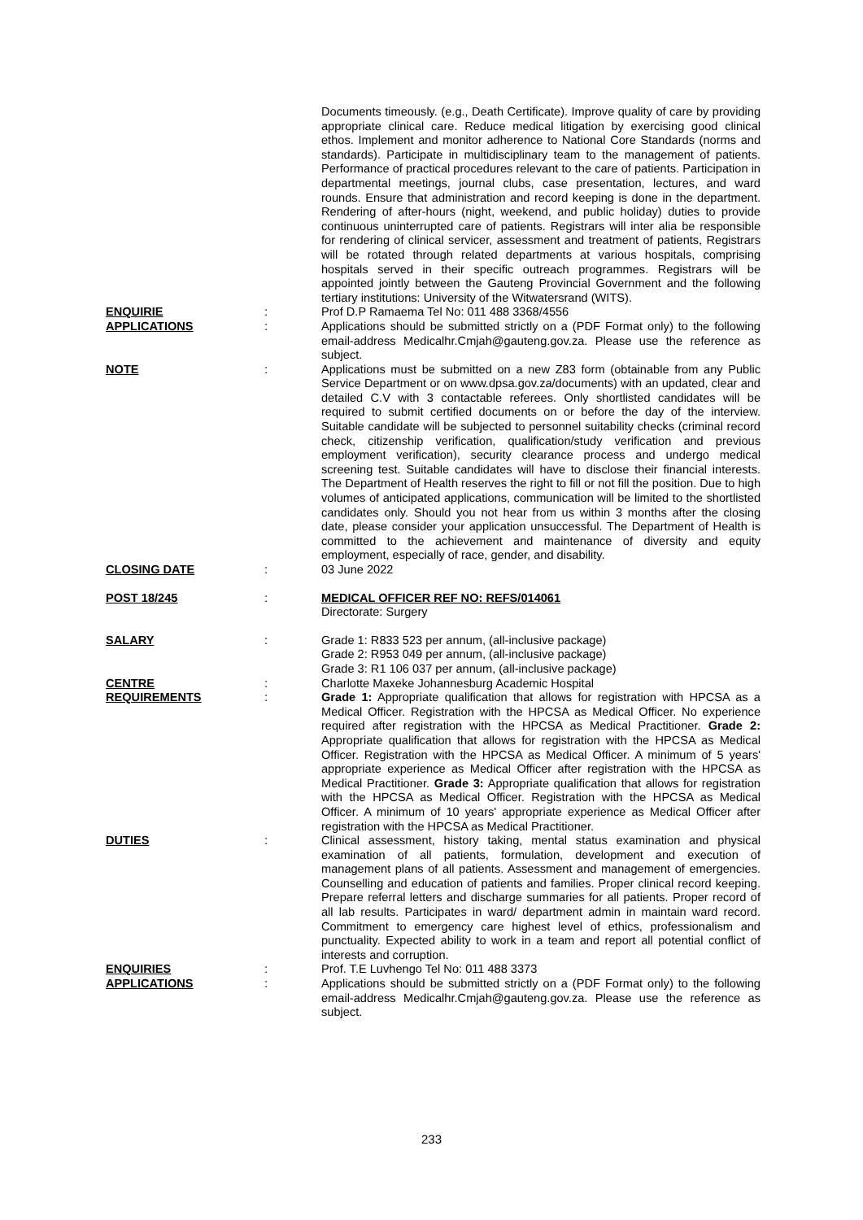| | | Documents timeously. (e.g., Death Certificate). Improve quality of care by providing appropriate clinical care. Reduce medical litigation by exercising good clinical ethos. Implement and monitor adherence to National Core Standards (norms and standards). Participate in multidisciplinary team to the management of patients. Performance of practical procedures relevant to the care of patients. Participation in departmental meetings, journal clubs, case presentation, lectures, and ward rounds. Ensure that administration and record keeping is done in the department. Rendering of after-hours (night, weekend, and public holiday) duties to provide continuous uninterrupted care of patients. Registrars will inter alia be responsible for rendering of clinical servicer, assessment and treatment of patients, Registrars will be rotated through related departments at various hospitals, comprising hospitals served in their specific outreach programmes. Registrars will be appointed jointly between the Gauteng Provincial Government and the following tertiary institutions: University of the Witwatersrand (WITS). |
| ENQUIRIE | : | Prof D.P Ramaema Tel No: 011 488 3368/4556 |
| APPLICATIONS | : | Applications should be submitted strictly on a (PDF Format only) to the following email-address Medicalhr.Cmjah@gauteng.gov.za . Please use the reference as subject. |
| NOTE | : | Applications must be submitted on a new Z83 form (obtainable from any Public Service Department or on www.dpsa.gov.za/documents) with an updated, clear and detailed C.V with 3 contactable referees. Only shortlisted candidates will be required to submit certified documents on or before the day of the interview. Suitable candidate will be subjected to personnel suitability checks (criminal record check, citizenship verification, qualification/study verification and previous employment verification), security clearance process and undergo medical screening test. Suitable candidates will have to disclose their financial interests. The Department of Health reserves the right to fill or not fill the position. Due to high volumes of anticipated applications, communication will be limited to the shortlisted candidates only. Should you not hear from us within 3 months after the closing date, please consider your application unsuccessful. The Department of Health is committed to the achievement and maintenance of diversity and equity employment, especially of race, gender, and disability. |
| CLOSING DATE | : | 03 June 2022 |
| POST 18/245 | : | MEDICAL OFFICER REF NO: REFS/014061 Directorate: Surgery |
| SALARY | : | Grade 1: R833 523 per annum, (all-inclusive package) Grade 2: R953 049 per annum, (all-inclusive package) Grade 3: R1 106 037 per annum, (all-inclusive package) |
| CENTRE | : | Charlotte Maxeke Johannesburg Academic Hospital |
| REQUIREMENTS | : | Grade 1: Appropriate qualification that allows for registration with HPCSA as a Medical Officer. Registration with the HPCSA as Medical Officer. No experience required after registration with the HPCSA as Medical Practitioner. Grade 2: Appropriate qualification that allows for registration with the HPCSA as Medical Officer. Registration with the HPCSA as Medical Officer. A minimum of 5 years' appropriate experience as Medical Officer after registration with the HPCSA as Medical Practitioner. Grade 3: Appropriate qualification that allows for registration with the HPCSA as Medical Officer. Registration with the HPCSA as Medical Officer. A minimum of 10 years' appropriate experience as Medical Officer after registration with the HPCSA as Medical Practitioner. |
| DUTIES | : | Clinical assessment, history taking, mental status examination and physical examination of all patients, formulation, development and execution of management plans of all patients. Assessment and management of emergencies. Counselling and education of patients and families. Proper clinical record keeping. Prepare referral letters and discharge summaries for all patients. Proper record of all lab results. Participates in ward/ department admin in maintain ward record. Commitment to emergency care highest level of ethics, professionalism and punctuality. Expected ability to work in a team and report all potential conflict of interests and corruption. |
| ENQUIRIES | : | Prof. T.E Luvhengo Tel No: 011 488 3373 |
| APPLICATIONS | : | Applications should be submitted strictly on a (PDF Format only) to the following email-address Medicalhr.Cmjah@gauteng.gov.za . Please use the reference as subject. |
233